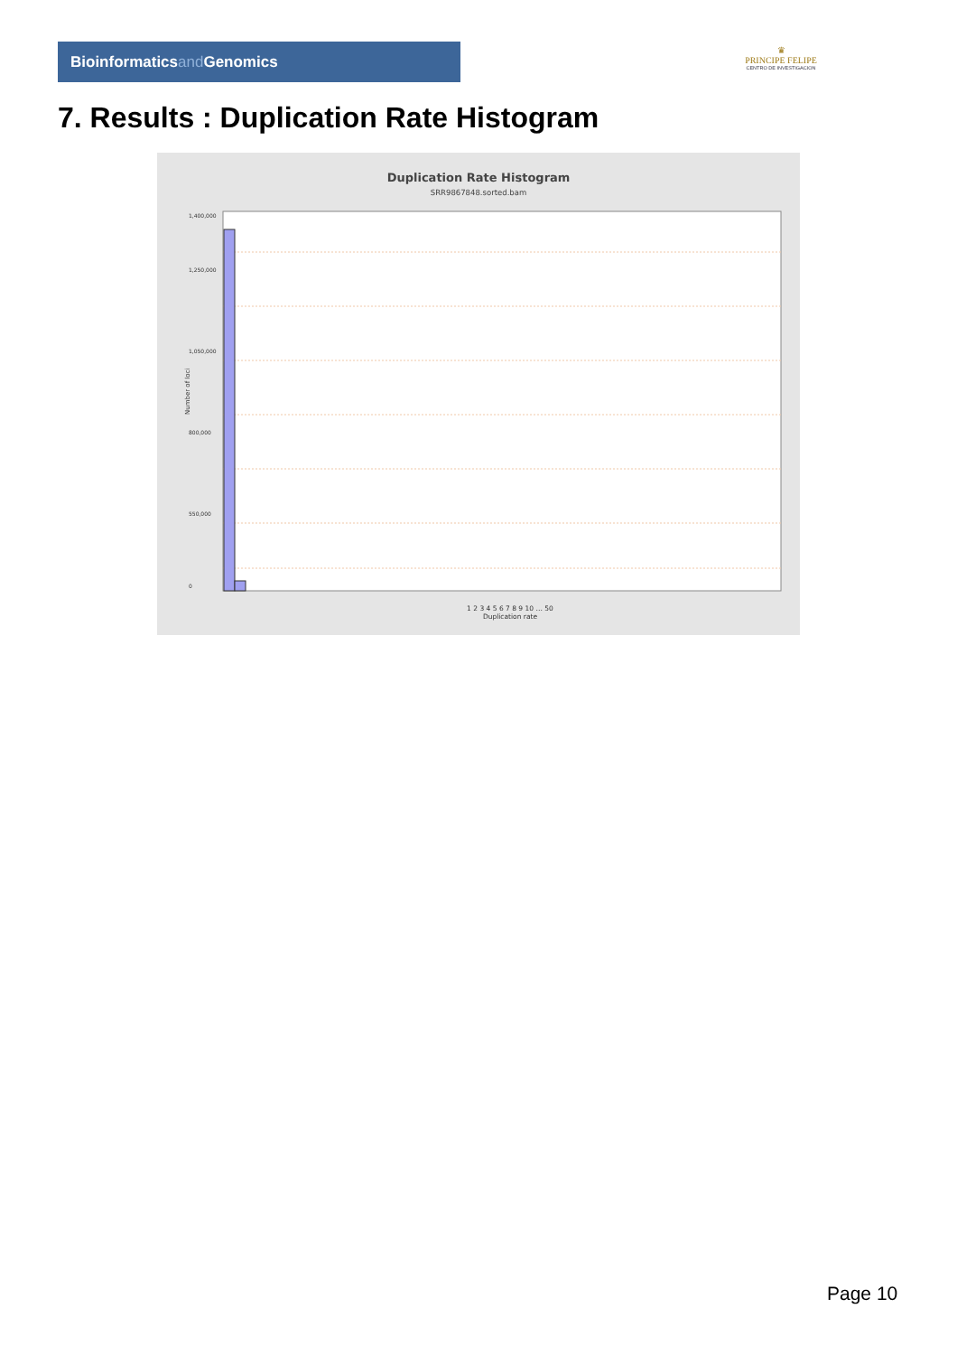Bioinformaticsand Genomics
♛
PRINCIPE FELIPE
CENTRO DE INVESTIGACION
7. Results : Duplication Rate Histogram
Duplication Rate Histogram
SRR9867848.sorted.bam
1,400,000
1,250,000
1,050,000
800,000
550,000
0
Number of loci
1 2 3 4 5 6 7 8 9 10 … 50
Duplication rate
Page 10